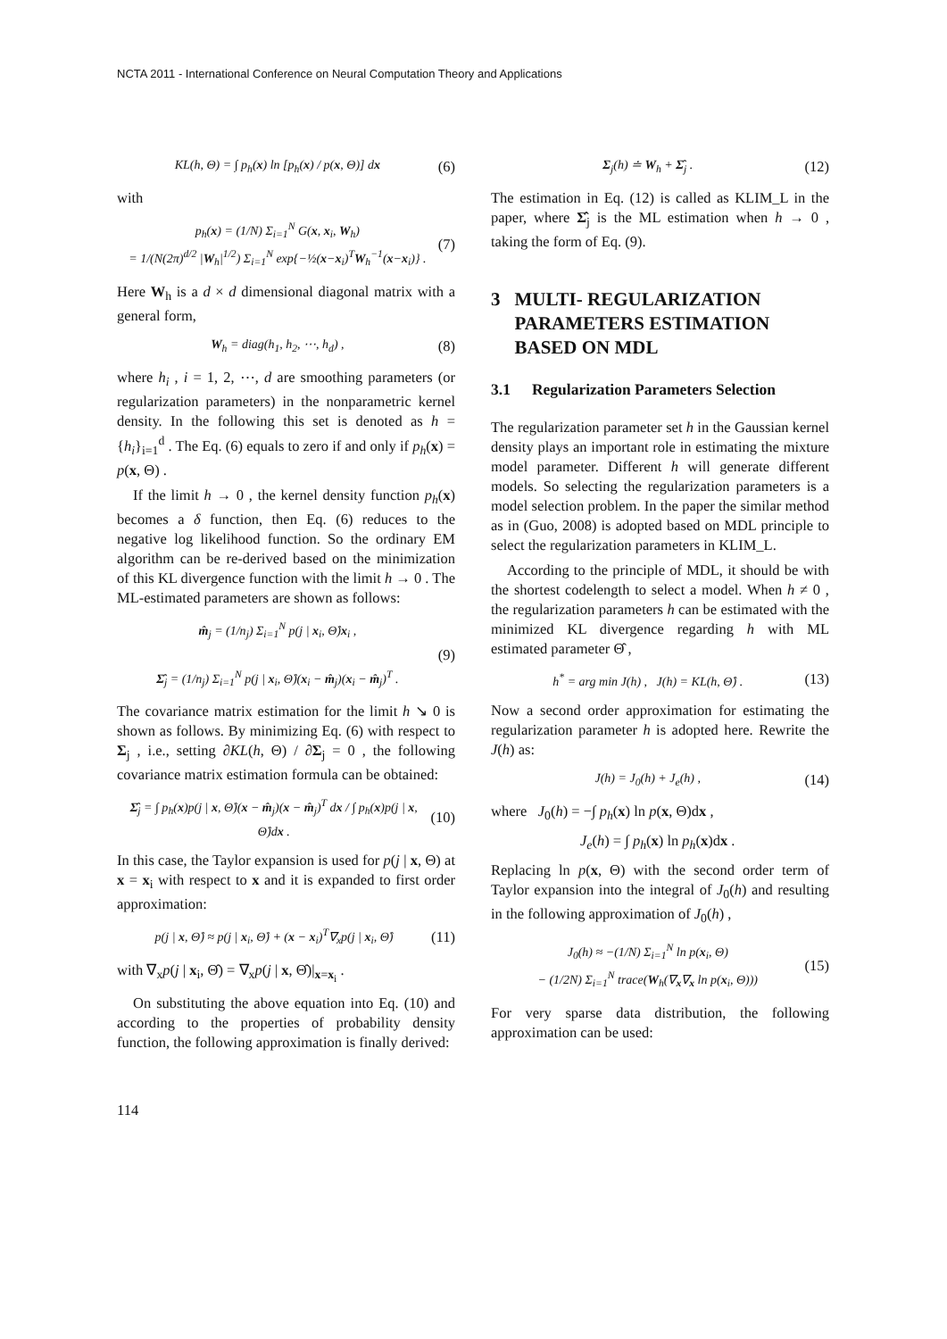NCTA 2011 - International Conference on Neural Computation Theory and Applications
KL(h, Θ) = ∫ p<sub>h</sub>(x) ln [p<sub>h</sub>(x) / p(x, Θ)] dx
(6)
with
p<sub>h</sub>(x) = (1/N) Σ<sub>i=1</sub><sup>N</sup> G(x, x<sub>i</sub>, W<sub>h</sub>)
= 1/(N(2π)<sup>d/2</sup> |W<sub>h</sub>|<sup>1/2</sup>) Σ<sub>i=1</sub><sup>N</sup> exp{−½(x−x<sub>i</sub>)<sup>T</sup>W<sub>h</sub><sup>−1</sup>(x−x<sub>i</sub>)} .
(7)
Here W<sub>h</sub> is a d × d dimensional diagonal matrix with a general form,
W<sub>h</sub> = diag(h<sub>1</sub>, h<sub>2</sub>, ⋯, h<sub>d</sub>) ,
(8)
where h<sub>i</sub> , i = 1, 2, ⋯, d are smoothing parameters (or regularization parameters) in the nonparametric kernel density. In the following this set is denoted as h = {h<sub>i</sub>}<sub>i=1</sub><sup>d</sup> . The Eq. (6) equals to zero if and only if p<sub>h</sub>(x) = p(x, Θ) .
If the limit h → 0 , the kernel density function p<sub>h</sub>(x) becomes a δ function, then Eq. (6) reduces to the negative log likelihood function. So the ordinary EM algorithm can be re-derived based on the minimization of this KL divergence function with the limit h → 0 . The ML-estimated parameters are shown as follows:
m̂<sub>j</sub> = (1/n<sub>j</sub>) Σ<sub>i=1</sub><sup>N</sup> p(j | x<sub>i</sub>, Θ̂)x<sub>i</sub> ,
Σ̂<sub>j</sub> = (1/n<sub>j</sub>) Σ<sub>i=1</sub><sup>N</sup> p(j | x<sub>i</sub>, Θ̂)(x<sub>i</sub> − m̂<sub>j</sub>)(x<sub>i</sub> − m̂<sub>j</sub>)<sup>T</sup> .
(9)
The covariance matrix estimation for the limit h ↘ 0 is shown as follows. By minimizing Eq. (6) with respect to Σ<sub>j</sub> , i.e., setting ∂KL(h, Θ) / ∂Σ<sub>j</sub> = 0 , the following covariance matrix estimation formula can be obtained:
Σ̂<sub>j</sub> = ∫ p<sub>h</sub>(x)p(j | x, Θ̂)(x − m̂<sub>j</sub>)(x − m̂<sub>j</sub>)<sup>T</sup> dx / ∫ p<sub>h</sub>(x)p(j | x, Θ̂)dx .
(10)
In this case, the Taylor expansion is used for p(j | x, Θ) at x = x<sub>i</sub> with respect to x and it is expanded to first order approximation:
p(j | x, Θ̂) ≈ p(j | x<sub>i</sub>, Θ̂) + (x − x<sub>i</sub>)<sup>T</sup>∇<sub>x</sub>p(j | x<sub>i</sub>, Θ̂)
(11)
with ∇<sub>x</sub>p(j | x<sub>i</sub>, Θ̂) = ∇<sub>x</sub>p(j | x, Θ̂)|<sub>x=x<sub>i</sub></sub> .
On substituting the above equation into Eq. (10) and according to the properties of probability density function, the following approximation is finally derived:
Σ<sub>j</sub>(h) ≐ W<sub>h</sub> + Σ̂<sub>j</sub> .
(12)
The estimation in Eq. (12) is called as KLIM_L in the paper, where Σ̂<sub>j</sub> is the ML estimation when h → 0 , taking the form of Eq. (9).
3 MULTI- REGULARIZATION PARAMETERS ESTIMATION BASED ON MDL
3.1 Regularization Parameters Selection
The regularization parameter set h in the Gaussian kernel density plays an important role in estimating the mixture model parameter. Different h will generate different models. So selecting the regularization parameters is a model selection problem. In the paper the similar method as in (Guo, 2008) is adopted based on MDL principle to select the regularization parameters in KLIM_L.
According to the principle of MDL, it should be with the shortest codelength to select a model. When h ≠ 0 , the regularization parameters h can be estimated with the minimized KL divergence regarding h with ML estimated parameter Θ̂ ,
h<sup>*</sup> = arg min J(h) , J(h) = KL(h, Θ̂) .
(13)
Now a second order approximation for estimating the regularization parameter h is adopted here. Rewrite the J(h) as:
J(h) = J<sub>0</sub>(h) + J<sub>e</sub>(h) ,
(14)
where J<sub>0</sub>(h) = −∫ p<sub>h</sub>(x) ln p(x, Θ)dx ,
J<sub>e</sub>(h) = ∫ p<sub>h</sub>(x) ln p<sub>h</sub>(x)dx .
Replacing ln p(x, Θ) with the second order term of Taylor expansion into the integral of J<sub>0</sub>(h) and resulting in the following approximation of J<sub>0</sub>(h) ,
J<sub>0</sub>(h) ≈ −(1/N) Σ<sub>i=1</sub><sup>N</sup> ln p(x<sub>i</sub>, Θ)
− (1/2N) Σ<sub>i=1</sub><sup>N</sup> trace(W<sub>h</sub>(∇<sub>x</sub>∇<sub>x</sub> ln p(x<sub>i</sub>, Θ)))
(15)
For very sparse data distribution, the following approximation can be used:
114